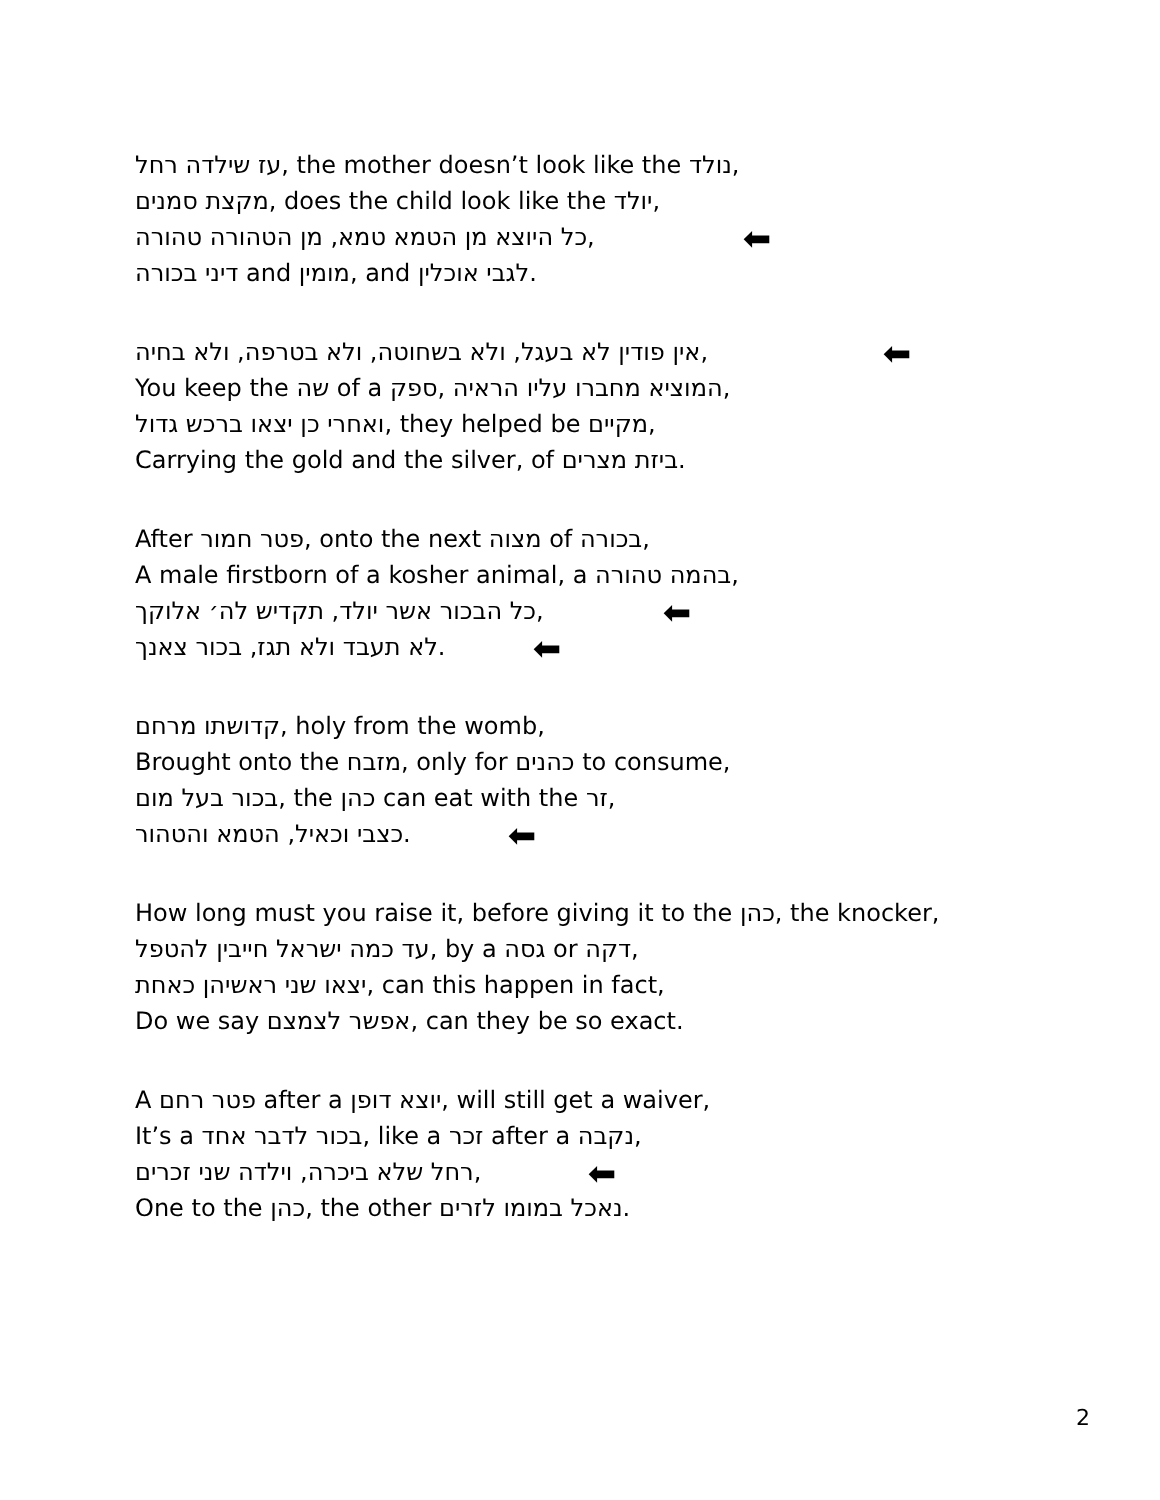‏עז שילדה רחל‎, the mother doesn’t look like the ‏נולד‎,
‏מקצת סמנים‎, does the child look like the ‏יולד‎,
,כל היוצא מן הטמא טמא, מן הטהורה טהורה ⬅
‏דיני בכורה‎ and ‏מומין‎, and ‏לגבי אוכלין‎.
,אין פודין לא בעגל, ולא בשחוטה, ולא בטרפה, ולא בחיה ⬅
You keep the ‏שה‎ of a ‏ספק‎, ‏המוציא מחברו עליו הראיה‎,
‏ואחרי כן יצאו ברכש גדול‎, they helped be ‏מקיים‎,
Carrying the gold and the silver, of ‏ביזת מצרים‎.
After ‏פטר חמור‎, onto the next ‏מצוה‎ of ‏בכורה‎,
A male firstborn of a kosher animal, a ‏בהמה טהורה‎,
,כל הבכור אשר יולד, תקדיש לה׳ אלוקך ⬅
.לא תעבד ולא תגז, בכור צאנך ⬅
‏קדושתו מרחם‎, holy from the womb,
Brought onto the ‏מזבח‎, only for ‏כהנים‎ to consume,
‏בכור בעל מום‎, the ‏כהן‎ can eat with the ‏זר‎,
.כצבי וכאיל, הטמא והטהור ⬅
How long must you raise it, before giving it to the ‏כהן‎, the knocker,
‏עד כמה ישראל חייבין להטפל‎, by a ‏גסה‎ or ‏דקה‎,
‏יצאו שני ראשיהן כאחת‎, can this happen in fact,
Do we say ‏אפשר לצמצם‎, can they be so exact.
A ‏פטר רחם‎ after a ‏יוצא דופן‎, will still get a waiver,
It’s a ‏בכור לדבר אחד‎, like a ‏זכר‎ after a ‏נקבה‎,
,רחל שלא ביכרה, וילדה שני זכרים ⬅
One to the ‏כהן‎, the other ‏נאכל במומו לזרים‎.
2